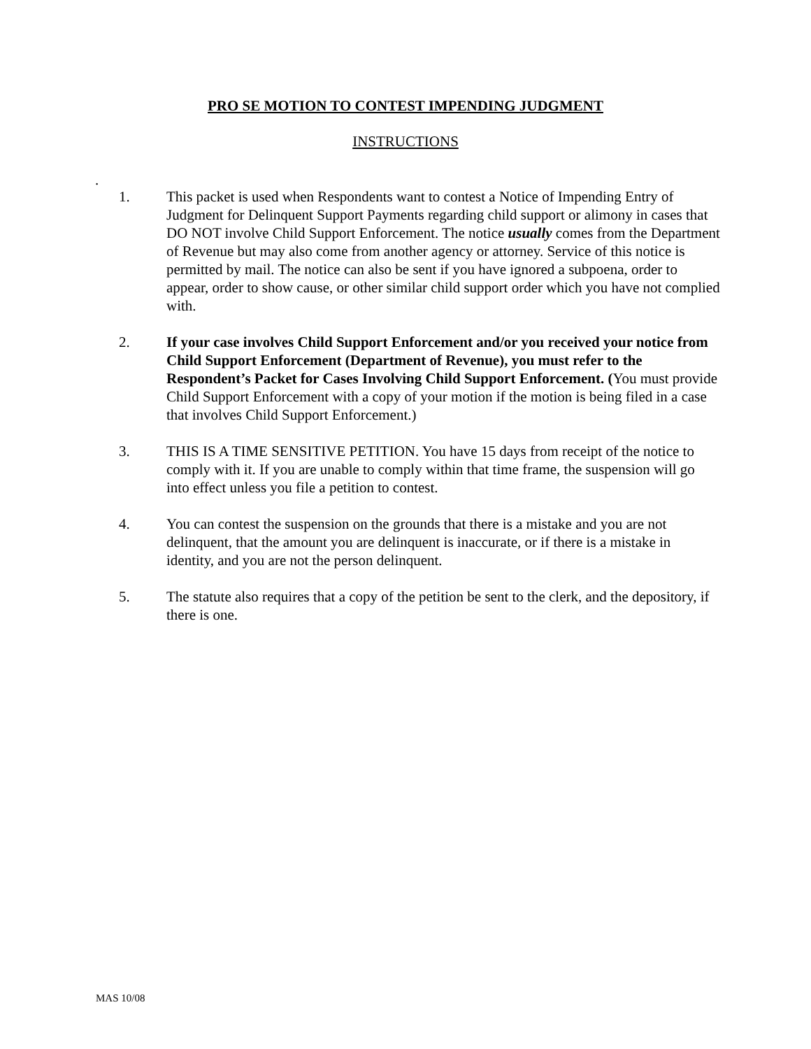PRO SE MOTION TO CONTEST IMPENDING JUDGMENT
INSTRUCTIONS
.
1. This packet is used when Respondents want to contest a Notice of Impending Entry of Judgment for Delinquent Support Payments regarding child support or alimony in cases that DO NOT involve Child Support Enforcement. The notice usually comes from the Department of Revenue but may also come from another agency or attorney. Service of this notice is permitted by mail. The notice can also be sent if you have ignored a subpoena, order to appear, order to show cause, or other similar child support order which you have not complied with.
2. If your case involves Child Support Enforcement and/or you received your notice from Child Support Enforcement (Department of Revenue), you must refer to the Respondent’s Packet for Cases Involving Child Support Enforcement. (You must provide Child Support Enforcement with a copy of your motion if the motion is being filed in a case that involves Child Support Enforcement.)
3. THIS IS A TIME SENSITIVE PETITION. You have 15 days from receipt of the notice to comply with it. If you are unable to comply within that time frame, the suspension will go into effect unless you file a petition to contest.
4. You can contest the suspension on the grounds that there is a mistake and you are not delinquent, that the amount you are delinquent is inaccurate, or if there is a mistake in identity, and you are not the person delinquent.
5. The statute also requires that a copy of the petition be sent to the clerk, and the depository, if there is one.
MAS 10/08